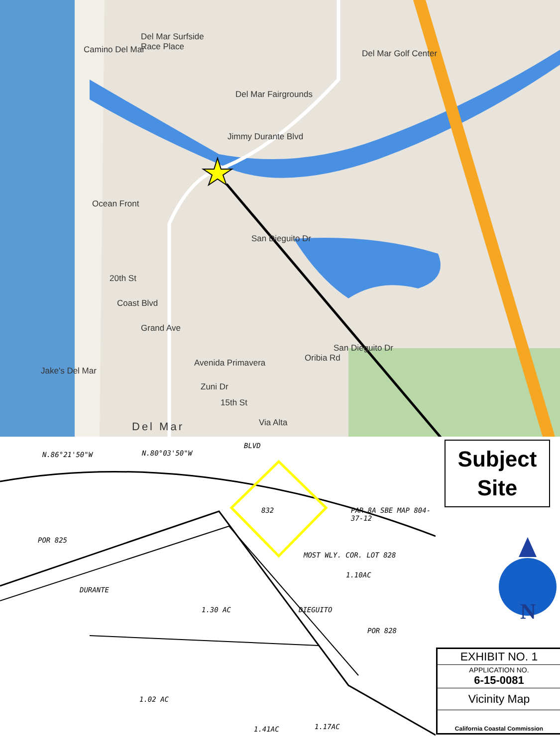Del Mar Surfside
Race Place
Del Mar Golf Center
Del Mar Fairgrounds
Jimmy Durante Blvd
Camino Del Mar
Ocean Front
20th St
Coast Blvd
Grand Ave
Jake's Del Mar
Avenida Primavera
Zuni Dr
15th St
Via Alta
San Dieguito Dr
Oribia Rd
San Dieguito Dr
Del Mar
N.86°21'50"W N.80°03'50"W
POR 825
832
BLVD
MOST WLY. COR. LOT 828
1.10AC
1.30 AC
POR 828
DURANTE
1.02 AC
1.41AC 1.17AC
DIEGUITO
PAR 8A SBE MAP 804-37-12
Subject
Site
N
| EXHIBIT NO. 1 |
| APPLICATION NO. 6-15-0081 |
| Vicinity Map |
| California Coastal Commission |